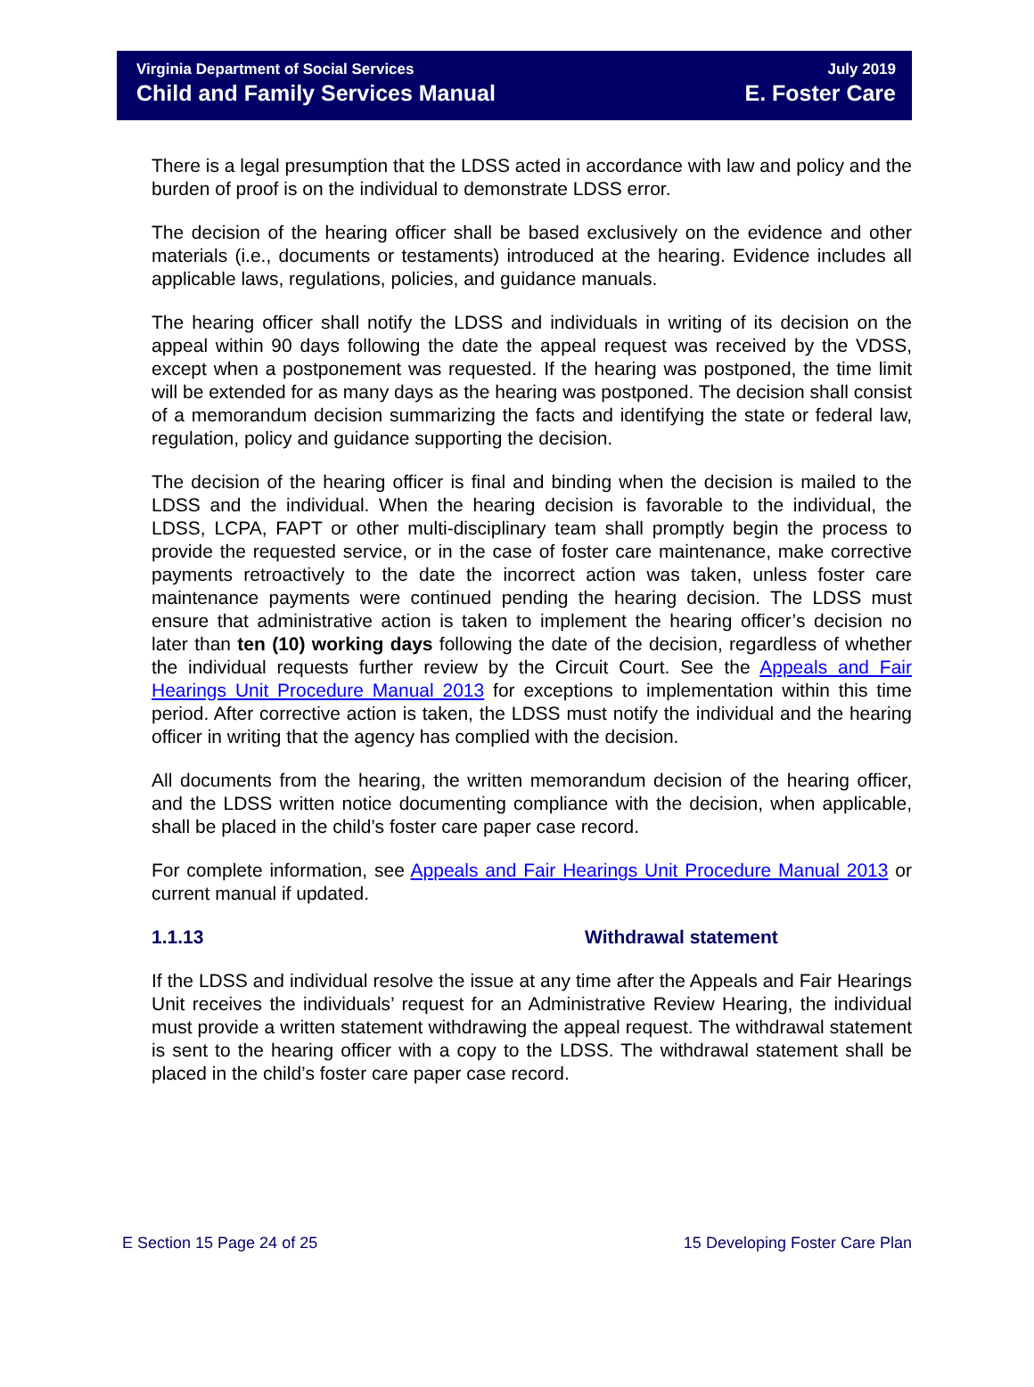Virginia Department of Social Services
Child and Family Services Manual
July 2019
E. Foster Care
There is a legal presumption that the LDSS acted in accordance with law and policy and the burden of proof is on the individual to demonstrate LDSS error.
The decision of the hearing officer shall be based exclusively on the evidence and other materials (i.e., documents or testaments) introduced at the hearing. Evidence includes all applicable laws, regulations, policies, and guidance manuals.
The hearing officer shall notify the LDSS and individuals in writing of its decision on the appeal within 90 days following the date the appeal request was received by the VDSS, except when a postponement was requested. If the hearing was postponed, the time limit will be extended for as many days as the hearing was postponed. The decision shall consist of a memorandum decision summarizing the facts and identifying the state or federal law, regulation, policy and guidance supporting the decision.
The decision of the hearing officer is final and binding when the decision is mailed to the LDSS and the individual. When the hearing decision is favorable to the individual, the LDSS, LCPA, FAPT or other multi-disciplinary team shall promptly begin the process to provide the requested service, or in the case of foster care maintenance, make corrective payments retroactively to the date the incorrect action was taken, unless foster care maintenance payments were continued pending the hearing decision. The LDSS must ensure that administrative action is taken to implement the hearing officer’s decision no later than ten (10) working days following the date of the decision, regardless of whether the individual requests further review by the Circuit Court. See the Appeals and Fair Hearings Unit Procedure Manual 2013 for exceptions to implementation within this time period. After corrective action is taken, the LDSS must notify the individual and the hearing officer in writing that the agency has complied with the decision.
All documents from the hearing, the written memorandum decision of the hearing officer, and the LDSS written notice documenting compliance with the decision, when applicable, shall be placed in the child’s foster care paper case record.
For complete information, see Appeals and Fair Hearings Unit Procedure Manual 2013 or current manual if updated.
1.1.13 Withdrawal statement
If the LDSS and individual resolve the issue at any time after the Appeals and Fair Hearings Unit receives the individuals’ request for an Administrative Review Hearing, the individual must provide a written statement withdrawing the appeal request. The withdrawal statement is sent to the hearing officer with a copy to the LDSS. The withdrawal statement shall be placed in the child’s foster care paper case record.
E Section 15 Page 24 of 25 15 Developing Foster Care Plan